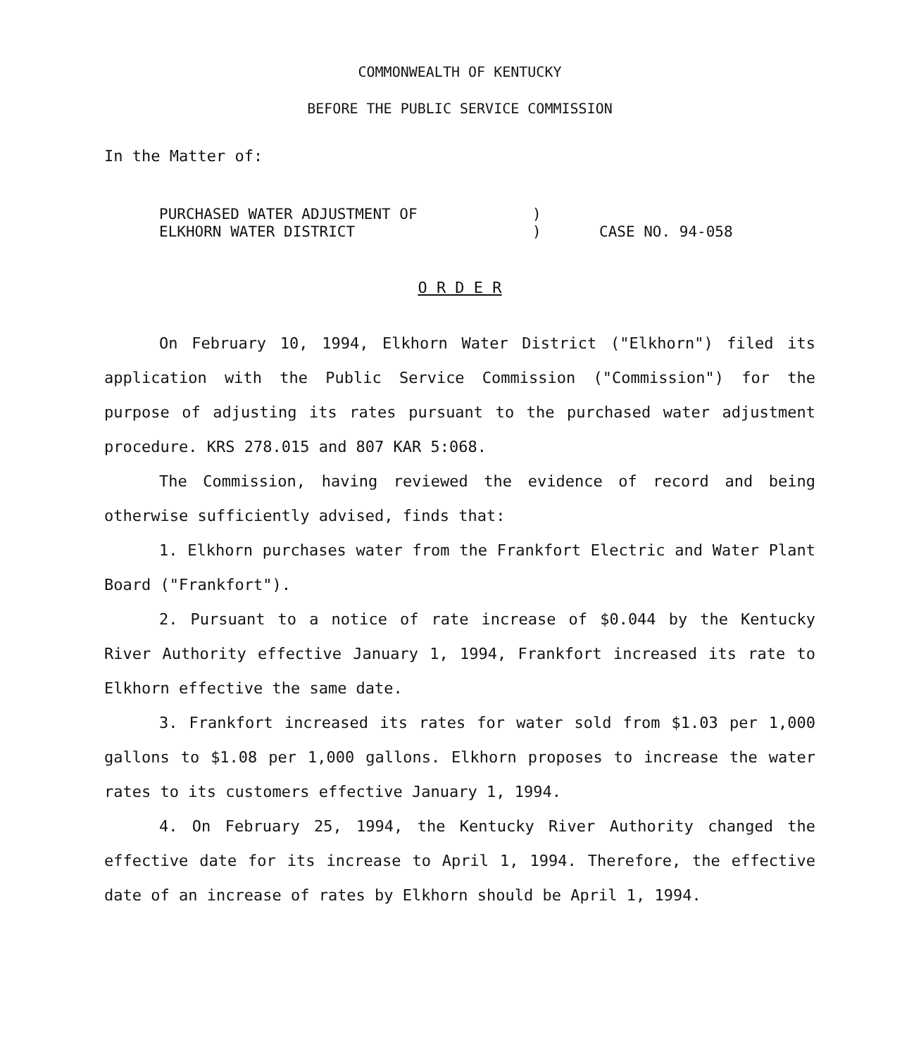COMMONWEALTH OF KENTUCKY
BEFORE THE PUBLIC SERVICE COMMISSION
In the Matter of:
PURCHASED WATER ADJUSTMENT OF
ELKHORN WATER DISTRICT
)
)
CASE NO. 94-058
O R D E R
On February 10, 1994, Elkhorn Water District ("Elkhorn") filed its application with the Public Service Commission ("Commission") for the purpose of adjusting its rates pursuant to the purchased water adjustment procedure. KRS 278.015 and 807 KAR 5:068.
The Commission, having reviewed the evidence of record and being otherwise sufficiently advised, finds that:
1. Elkhorn purchases water from the Frankfort Electric and Water Plant Board ("Frankfort").
2. Pursuant to a notice of rate increase of $0.044 by the Kentucky River Authority effective January 1, 1994, Frankfort increased its rate to Elkhorn effective the same date.
3. Frankfort increased its rates for water sold from $1.03 per 1,000 gallons to $1.08 per 1,000 gallons. Elkhorn proposes to increase the water rates to its customers effective January 1, 1994.
4. On February 25, 1994, the Kentucky River Authority changed the effective date for its increase to April 1, 1994. Therefore, the effective date of an increase of rates by Elkhorn should be April 1, 1994.